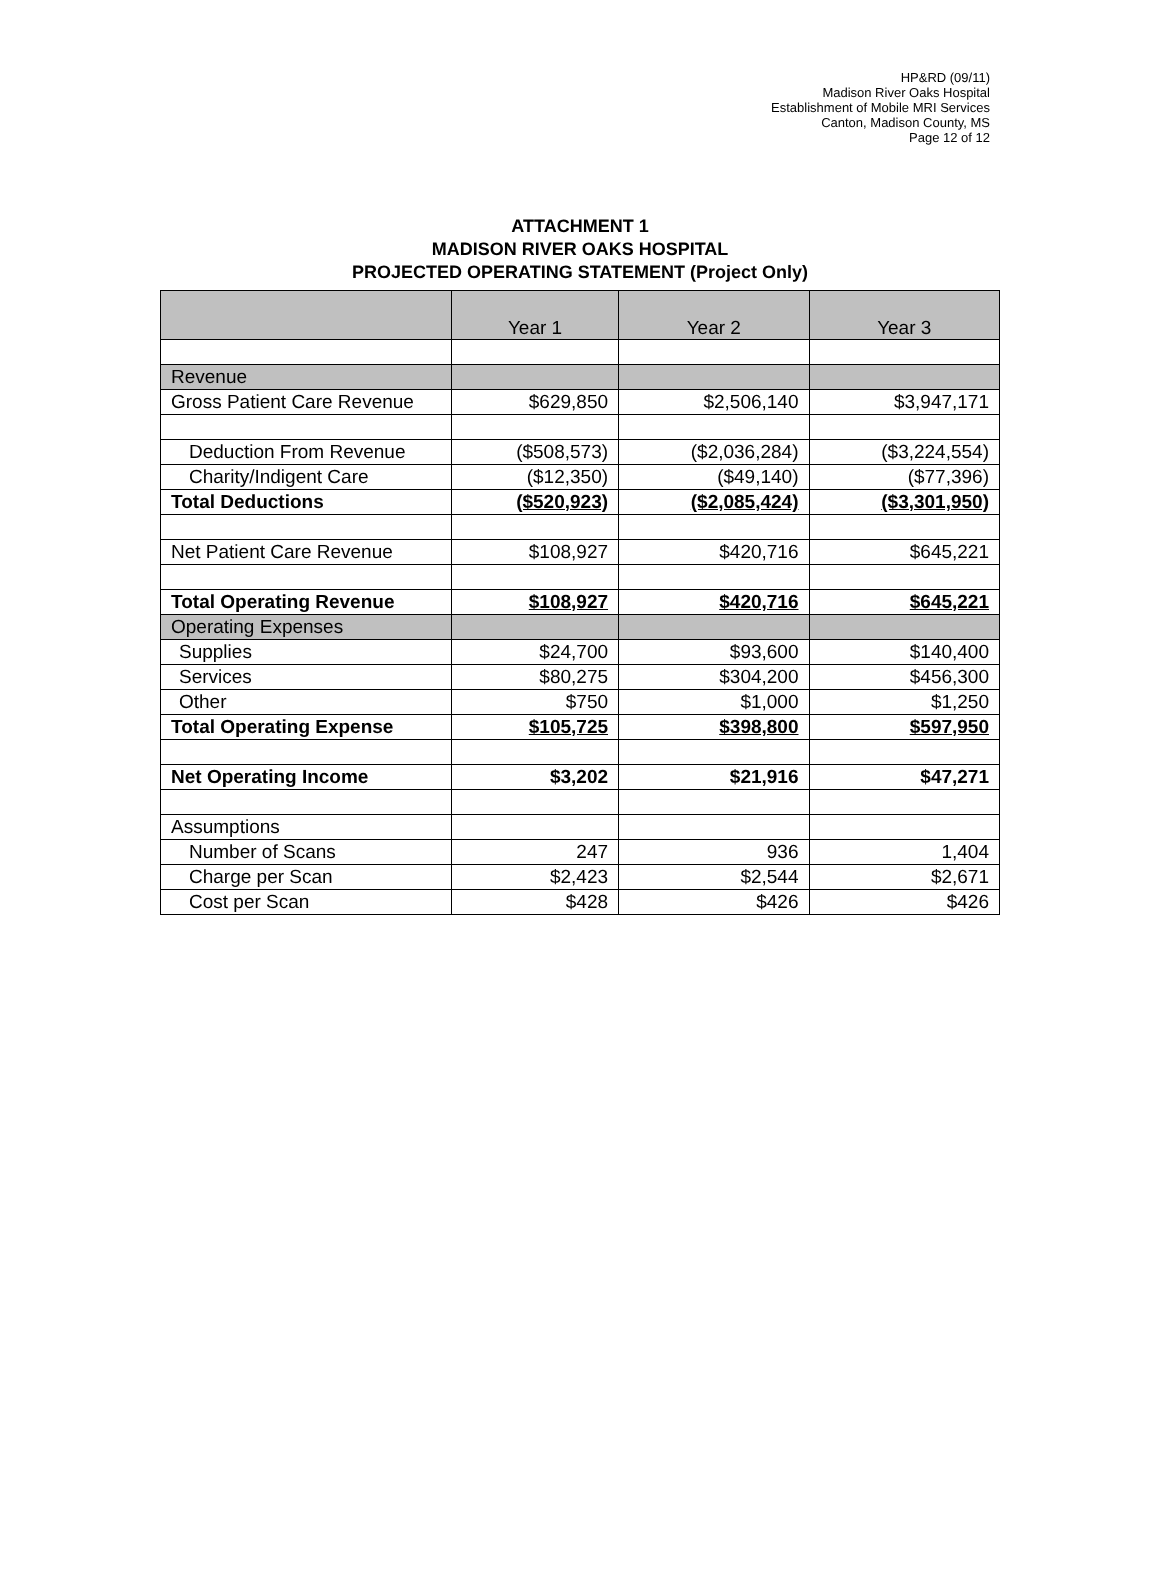HP&RD (09/11)
Madison River Oaks Hospital
Establishment of Mobile MRI Services
Canton, Madison County, MS
Page 12 of 12
ATTACHMENT 1
MADISON RIVER OAKS HOSPITAL
PROJECTED OPERATING STATEMENT (Project Only)
| | Year 1 | Year 2 | Year 3 |
| --- | --- | --- | --- |
| Revenue | | | |
| Gross Patient Care Revenue | $629,850 | $2,506,140 | $3,947,171 |
| Deduction From Revenue | ($508,573) | ($2,036,284) | ($3,224,554) |
| Charity/Indigent Care | ($12,350) | ($49,140) | ($77,396) |
| Total Deductions | ($520,923) | ($2,085,424) | ($3,301,950) |
| Net Patient Care Revenue | $108,927 | $420,716 | $645,221 |
| Total Operating Revenue | $108,927 | $420,716 | $645,221 |
| Operating Expenses | | | |
| Supplies | $24,700 | $93,600 | $140,400 |
| Services | $80,275 | $304,200 | $456,300 |
| Other | $750 | $1,000 | $1,250 |
| Total Operating Expense | $105,725 | $398,800 | $597,950 |
| Net Operating Income | $3,202 | $21,916 | $47,271 |
| Assumptions | | | |
| Number of Scans | 247 | 936 | 1,404 |
| Charge per Scan | $2,423 | $2,544 | $2,671 |
| Cost per Scan | $428 | $426 | $426 |